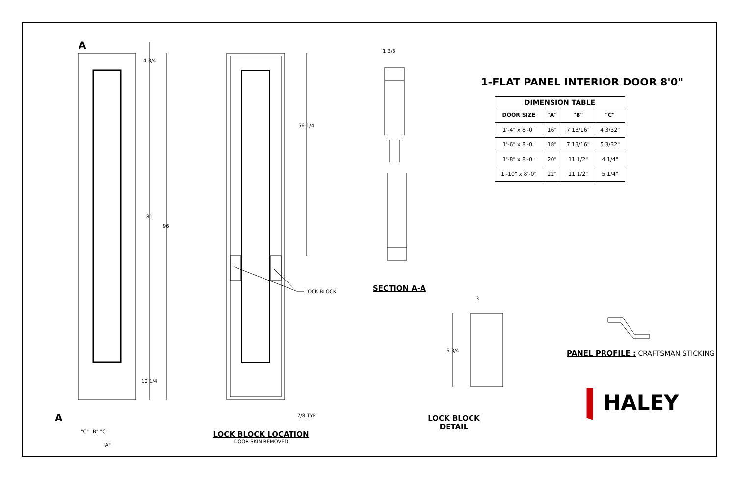A
A
4 3/4
81
96
10 1/4
"C" "B" "C"
"A"
56 1/4
LOCK BLOCK
7/8 TYP
LOCK BLOCK LOCATION
DOOR SKIN REMOVED
1 3/8
SECTION A-A
3
6 3/4
1-FLAT PANEL INTERIOR DOOR 8'0"
| DIMENSION TABLE | | | |
| --- | --- | --- | --- |
| DOOR SIZE | "A" | "B" | "C" |
| 1'-4" x 8'-0" | 16" | 7 13/16" | 4 3/32" |
| 1'-6" x 8'-0" | 18" | 7 13/16" | 5 3/32" |
| 1'-8" x 8'-0" | 20" | 11 1/2" | 4 1/4" |
| 1'-10" x 8'-0" | 22" | 11 1/2" | 5 1/4" |
LOCK BLOCK DETAIL
PANEL PROFILE : CRAFTSMAN STICKING
HALEY